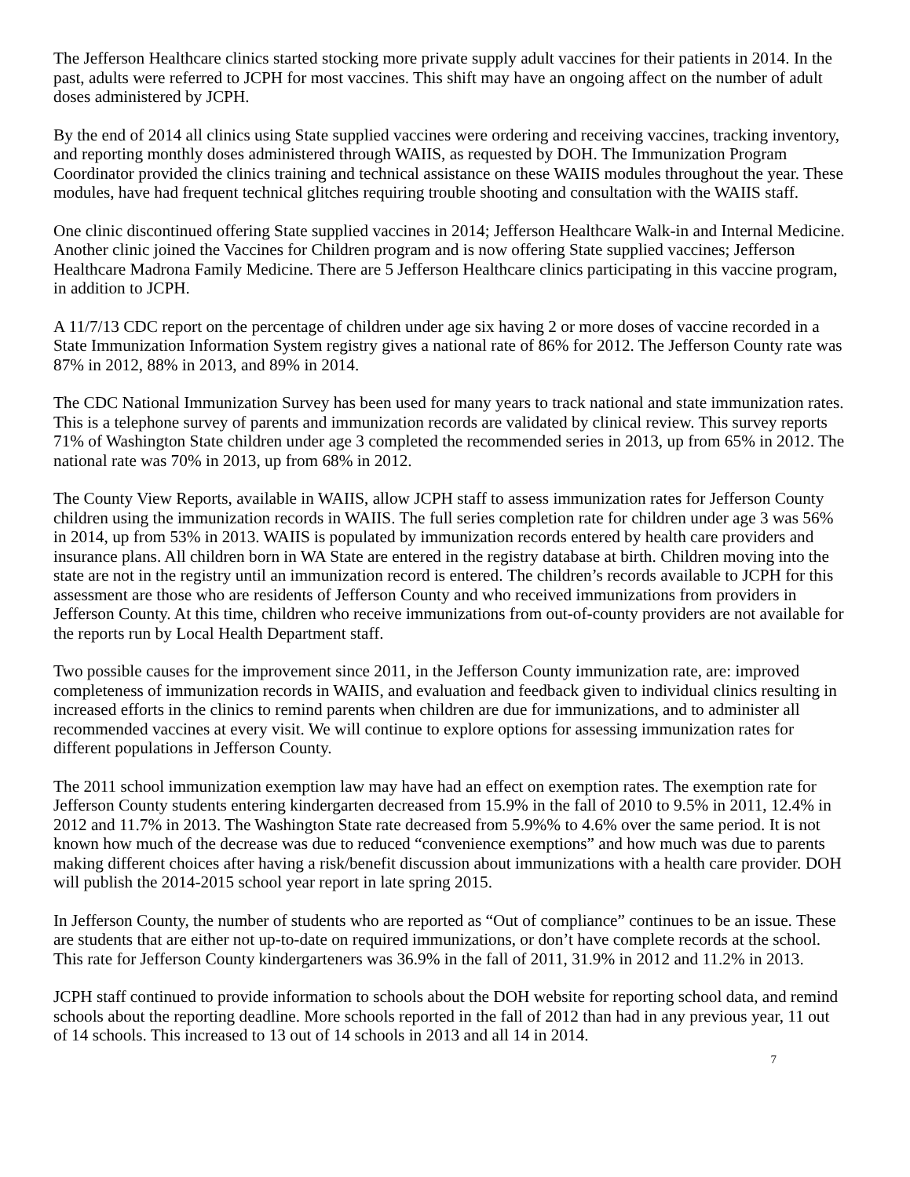The Jefferson Healthcare clinics started stocking more private supply adult vaccines for their patients in 2014. In the past, adults were referred to JCPH for most vaccines. This shift may have an ongoing affect on the number of adult doses administered by JCPH.
By the end of 2014 all clinics using State supplied vaccines were ordering and receiving vaccines, tracking inventory, and reporting monthly doses administered through WAIIS, as requested by DOH. The Immunization Program Coordinator provided the clinics training and technical assistance on these WAIIS modules throughout the year. These modules, have had frequent technical glitches requiring trouble shooting and consultation with the WAIIS staff.
One clinic discontinued offering State supplied vaccines in 2014; Jefferson Healthcare Walk-in and Internal Medicine. Another clinic joined the Vaccines for Children program and is now offering State supplied vaccines; Jefferson Healthcare Madrona Family Medicine. There are 5 Jefferson Healthcare clinics participating in this vaccine program, in addition to JCPH.
A 11/7/13 CDC report on the percentage of children under age six having 2 or more doses of vaccine recorded in a State Immunization Information System registry gives a national rate of 86% for 2012. The Jefferson County rate was 87% in 2012, 88% in 2013, and 89% in 2014.
The CDC National Immunization Survey has been used for many years to track national and state immunization rates. This is a telephone survey of parents and immunization records are validated by clinical review. This survey reports 71% of Washington State children under age 3 completed the recommended series in 2013, up from 65% in 2012. The national rate was 70% in 2013, up from 68% in 2012.
The County View Reports, available in WAIIS, allow JCPH staff to assess immunization rates for Jefferson County children using the immunization records in WAIIS. The full series completion rate for children under age 3 was 56% in 2014, up from 53% in 2013. WAIIS is populated by immunization records entered by health care providers and insurance plans. All children born in WA State are entered in the registry database at birth. Children moving into the state are not in the registry until an immunization record is entered. The children’s records available to JCPH for this assessment are those who are residents of Jefferson County and who received immunizations from providers in Jefferson County. At this time, children who receive immunizations from out-of-county providers are not available for the reports run by Local Health Department staff.
Two possible causes for the improvement since 2011, in the Jefferson County immunization rate, are: improved completeness of immunization records in WAIIS, and evaluation and feedback given to individual clinics resulting in increased efforts in the clinics to remind parents when children are due for immunizations, and to administer all recommended vaccines at every visit. We will continue to explore options for assessing immunization rates for different populations in Jefferson County.
The 2011 school immunization exemption law may have had an effect on exemption rates. The exemption rate for Jefferson County students entering kindergarten decreased from 15.9% in the fall of 2010 to 9.5% in 2011, 12.4% in 2012 and 11.7% in 2013. The Washington State rate decreased from 5.9%% to 4.6% over the same period. It is not known how much of the decrease was due to reduced “convenience exemptions” and how much was due to parents making different choices after having a risk/benefit discussion about immunizations with a health care provider. DOH will publish the 2014-2015 school year report in late spring 2015.
In Jefferson County, the number of students who are reported as “Out of compliance” continues to be an issue. These are students that are either not up-to-date on required immunizations, or don’t have complete records at the school. This rate for Jefferson County kindergarteners was 36.9% in the fall of 2011, 31.9% in 2012 and 11.2% in 2013.
JCPH staff continued to provide information to schools about the DOH website for reporting school data, and remind schools about the reporting deadline. More schools reported in the fall of 2012 than had in any previous year, 11 out of 14 schools. This increased to 13 out of 14 schools in 2013 and all 14 in 2014.
7